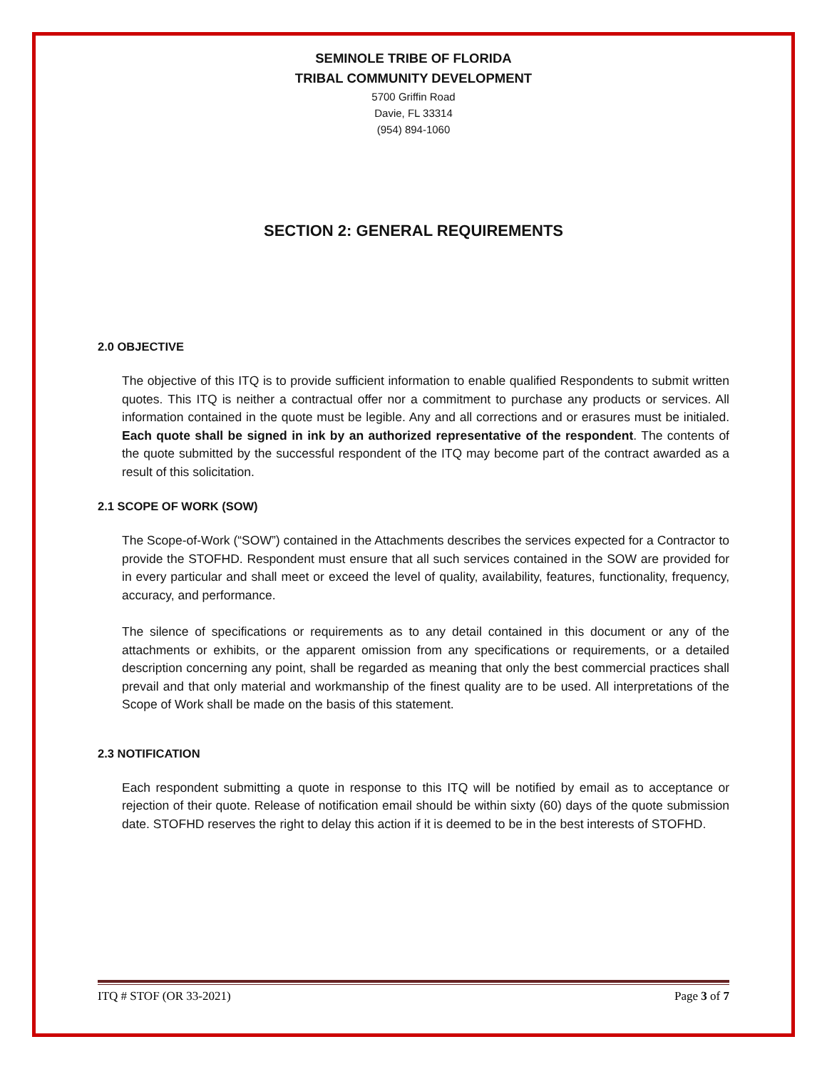SEMINOLE TRIBE OF FLORIDA
TRIBAL COMMUNITY DEVELOPMENT
5700 Griffin Road
Davie, FL 33314
(954) 894-1060
SECTION 2: GENERAL REQUIREMENTS
2.0 OBJECTIVE
The objective of this ITQ is to provide sufficient information to enable qualified Respondents to submit written quotes. This ITQ is neither a contractual offer nor a commitment to purchase any products or services. All information contained in the quote must be legible. Any and all corrections and or erasures must be initialed. Each quote shall be signed in ink by an authorized representative of the respondent. The contents of the quote submitted by the successful respondent of the ITQ may become part of the contract awarded as a result of this solicitation.
2.1 SCOPE OF WORK (SOW)
The Scope-of-Work (“SOW”) contained in the Attachments describes the services expected for a Contractor to provide the STOFHD. Respondent must ensure that all such services contained in the SOW are provided for in every particular and shall meet or exceed the level of quality, availability, features, functionality, frequency, accuracy, and performance.
The silence of specifications or requirements as to any detail contained in this document or any of the attachments or exhibits, or the apparent omission from any specifications or requirements, or a detailed description concerning any point, shall be regarded as meaning that only the best commercial practices shall prevail and that only material and workmanship of the finest quality are to be used. All interpretations of the Scope of Work shall be made on the basis of this statement.
2.3 NOTIFICATION
Each respondent submitting a quote in response to this ITQ will be notified by email as to acceptance or rejection of their quote. Release of notification email should be within sixty (60) days of the quote submission date. STOFHD reserves the right to delay this action if it is deemed to be in the best interests of STOFHD.
ITQ # STOF (OR 33-2021) Page 3 of 7